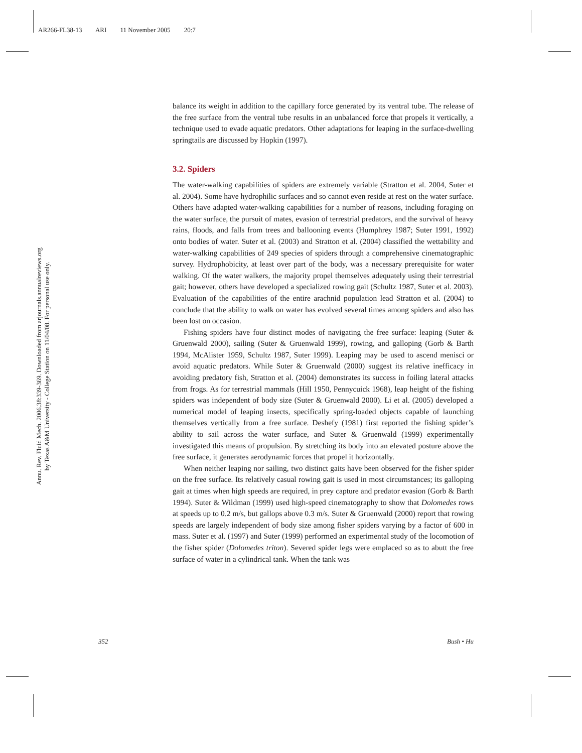AR266-FL38-13 ARI 11 November 2005 20:7
Annu. Rev. Fluid Mech. 2006.38:339-369. Downloaded from arjournals.annualreviews.org
by Texas A&M University - College Station on 11/04/08. For personal use only.
balance its weight in addition to the capillary force generated by its ventral tube. The release of the free surface from the ventral tube results in an unbalanced force that propels it vertically, a technique used to evade aquatic predators. Other adaptations for leaping in the surface-dwelling springtails are discussed by Hopkin (1997).
3.2. Spiders
The water-walking capabilities of spiders are extremely variable (Stratton et al. 2004, Suter et al. 2004). Some have hydrophilic surfaces and so cannot even reside at rest on the water surface. Others have adapted water-walking capabilities for a number of reasons, including foraging on the water surface, the pursuit of mates, evasion of terrestrial predators, and the survival of heavy rains, floods, and falls from trees and ballooning events (Humphrey 1987; Suter 1991, 1992) onto bodies of water. Suter et al. (2003) and Stratton et al. (2004) classified the wettability and water-walking capabilities of 249 species of spiders through a comprehensive cinematographic survey. Hydrophobicity, at least over part of the body, was a necessary prerequisite for water walking. Of the water walkers, the majority propel themselves adequately using their terrestrial gait; however, others have developed a specialized rowing gait (Schultz 1987, Suter et al. 2003). Evaluation of the capabilities of the entire arachnid population lead Stratton et al. (2004) to conclude that the ability to walk on water has evolved several times among spiders and also has been lost on occasion.
Fishing spiders have four distinct modes of navigating the free surface: leaping (Suter & Gruenwald 2000), sailing (Suter & Gruenwald 1999), rowing, and galloping (Gorb & Barth 1994, McAlister 1959, Schultz 1987, Suter 1999). Leaping may be used to ascend menisci or avoid aquatic predators. While Suter & Gruenwald (2000) suggest its relative inefficacy in avoiding predatory fish, Stratton et al. (2004) demonstrates its success in foiling lateral attacks from frogs. As for terrestrial mammals (Hill 1950, Pennycuick 1968), leap height of the fishing spiders was independent of body size (Suter & Gruenwald 2000). Li et al. (2005) developed a numerical model of leaping insects, specifically spring-loaded objects capable of launching themselves vertically from a free surface. Deshefy (1981) first reported the fishing spider’s ability to sail across the water surface, and Suter & Gruenwald (1999) experimentally investigated this means of propulsion. By stretching its body into an elevated posture above the free surface, it generates aerodynamic forces that propel it horizontally.
When neither leaping nor sailing, two distinct gaits have been observed for the fisher spider on the free surface. Its relatively casual rowing gait is used in most circumstances; its galloping gait at times when high speeds are required, in prey capture and predator evasion (Gorb & Barth 1994). Suter & Wildman (1999) used high-speed cinematography to show that Dolomedes rows at speeds up to 0.2 m/s, but gallops above 0.3 m/s. Suter & Gruenwald (2000) report that rowing speeds are largely independent of body size among fisher spiders varying by a factor of 600 in mass. Suter et al. (1997) and Suter (1999) performed an experimental study of the locomotion of the fisher spider (Dolomedes triton). Severed spider legs were emplaced so as to abutt the free surface of water in a cylindrical tank. When the tank was
352 Bush • Hu